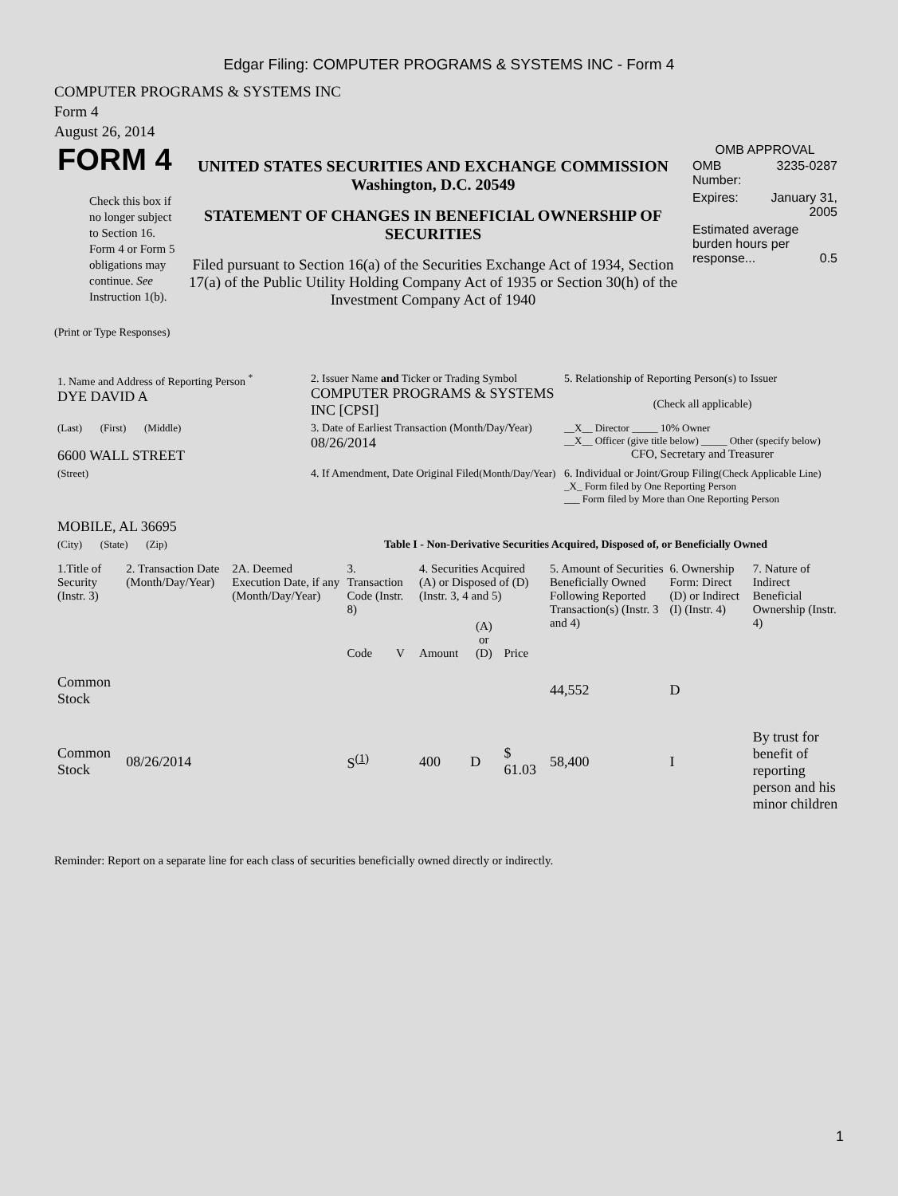Edgar Filing: COMPUTER PROGRAMS & SYSTEMS INC - Form 4
COMPUTER PROGRAMS & SYSTEMS INC
Form 4
August 26, 2014
| FORM 4 Check this box if no longer subject to Section 16. Form 4 or Form 5 obligations may continue. See Instruction 1(b). | UNITED STATES SECURITIES AND EXCHANGE COMMISSION Washington, D.C. 20549 STATEMENT OF CHANGES IN BENEFICIAL OWNERSHIP OF SECURITIES Filed pursuant to Section 16(a) of the Securities Exchange Act of 1934, Section 17(a) of the Public Utility Holding Company Act of 1935 or Section 30(h) of the Investment Company Act of 1940 | OMB APPROVAL / OMB Number: / 3235-0287 / / Expires: / January 31, 2005 / / Estimated average burden hours per response... 0.5 / / |
(Print or Type Responses)
| 1. Name and Address of Reporting Person <sup>*</sup> DYE DAVID A | 2. Issuer Name and Ticker or Trading Symbol COMPUTER PROGRAMS & SYSTEMS INC [CPSI] | 5. Relationship of Reporting Person(s) to Issuer (Check all applicable) |
| (Last) (First) (Middle) 6600 WALL STREET | 3. Date of Earliest Transaction (Month/Day/Year) 08/26/2014 | __X__ Director _____ 10% Owner __X__ Officer (give title below) _____ Other (specify below) CFO, Secretary and Treasurer |
| (Street) MOBILE, AL 36695 | 4. If Amendment, Date Original Filed (Month/Day/Year) | 6. Individual or Joint/Group Filing (Check Applicable Line) _X_ Form filed by One Reporting Person ___ Form filed by More than One Reporting Person |
| (City) (State) (Zip) | Table I - Non-Derivative Securities Acquired, Disposed of, or Beneficially Owned | |
| 1.Title of Security (Instr. 3) | 2. Transaction Date (Month/Day/Year) | 2A. Deemed Execution Date, if any (Month/Day/Year) | 3. Transaction Code (Instr. 8) | | 4. Securities Acquired (A) or Disposed of (D) (Instr. 3, 4 and 5) | | | 5. Amount of Securities Beneficially Owned Following Reported Transaction(s) (Instr. 3 and 4) | 6. Ownership Form: Direct (D) or Indirect (I) (Instr. 4) | 7. Nature of Indirect Beneficial Ownership (Instr. 4) |
| --- | --- | --- | --- | --- | --- | --- | --- | --- | --- | --- |
| | | | Code | V | Amount | (A) or (D) | Price | | | |
| Common Stock | | | | | | | | 44,552 | D | |
| Common Stock | 08/26/2014 | | S<sup>(1)</sup> | | 400 | D | $ 61.03 | 58,400 | I | By trust for benefit of reporting person and his minor children |
Reminder: Report on a separate line for each class of securities beneficially owned directly or indirectly.
1